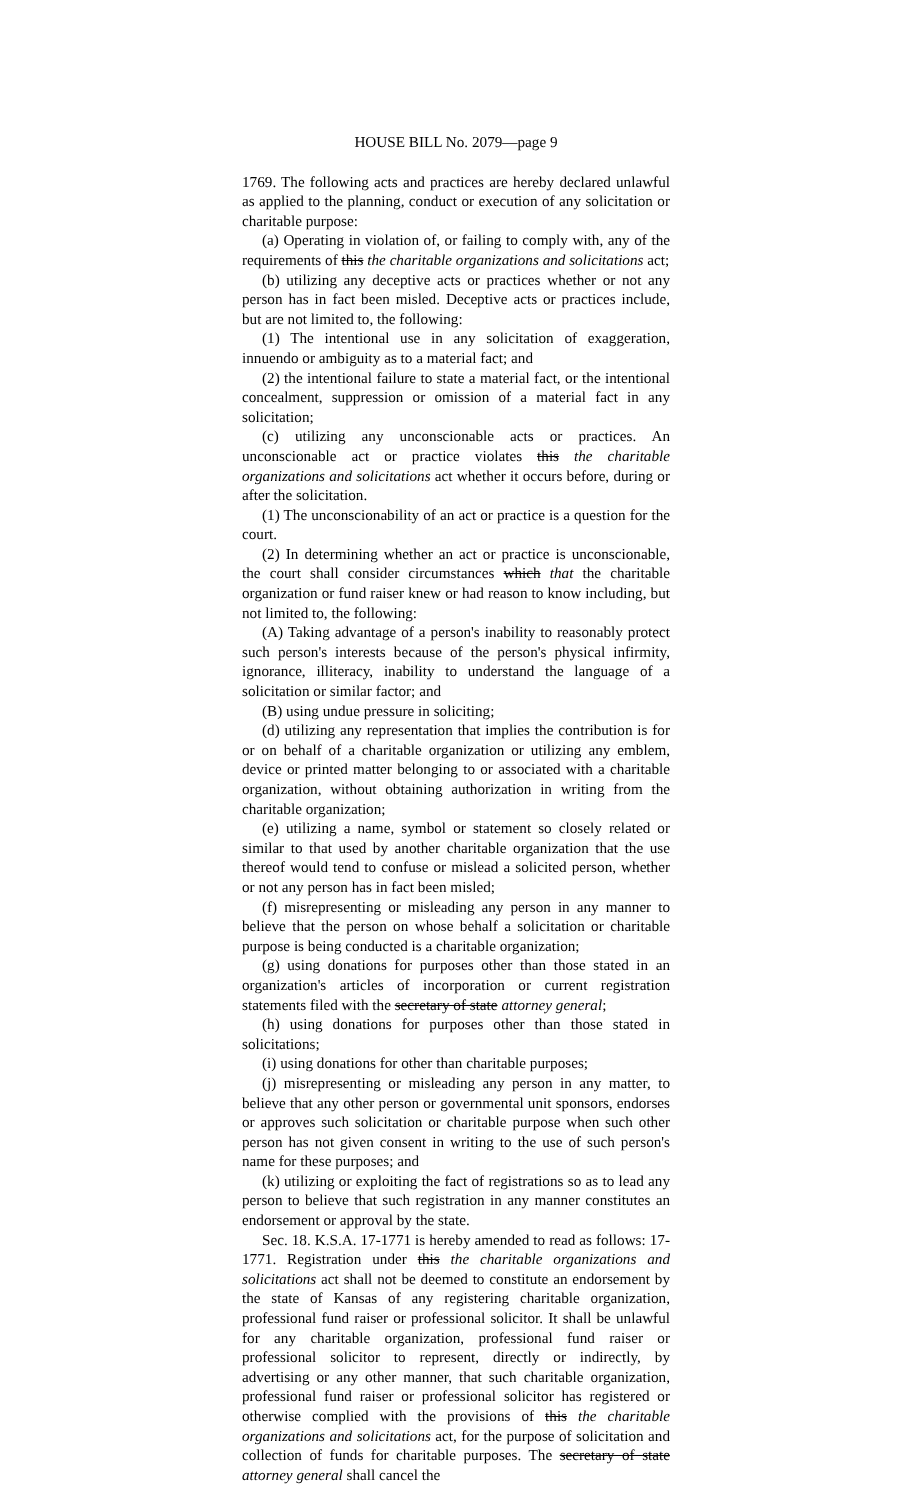HOUSE BILL No. 2079—page 9
1769. The following acts and practices are hereby declared unlawful as applied to the planning, conduct or execution of any solicitation or charitable purpose:
(a) Operating in violation of, or failing to comply with, any of the requirements of this the charitable organizations and solicitations act;
(b) utilizing any deceptive acts or practices whether or not any person has in fact been misled. Deceptive acts or practices include, but are not limited to, the following:
(1) The intentional use in any solicitation of exaggeration, innuendo or ambiguity as to a material fact; and
(2) the intentional failure to state a material fact, or the intentional concealment, suppression or omission of a material fact in any solicitation;
(c) utilizing any unconscionable acts or practices. An unconscionable act or practice violates this the charitable organizations and solicitations act whether it occurs before, during or after the solicitation.
(1) The unconscionability of an act or practice is a question for the court.
(2) In determining whether an act or practice is unconscionable, the court shall consider circumstances which that the charitable organization or fund raiser knew or had reason to know including, but not limited to, the following:
(A) Taking advantage of a person's inability to reasonably protect such person's interests because of the person's physical infirmity, ignorance, illiteracy, inability to understand the language of a solicitation or similar factor; and
(B) using undue pressure in soliciting;
(d) utilizing any representation that implies the contribution is for or on behalf of a charitable organization or utilizing any emblem, device or printed matter belonging to or associated with a charitable organization, without obtaining authorization in writing from the charitable organization;
(e) utilizing a name, symbol or statement so closely related or similar to that used by another charitable organization that the use thereof would tend to confuse or mislead a solicited person, whether or not any person has in fact been misled;
(f) misrepresenting or misleading any person in any manner to believe that the person on whose behalf a solicitation or charitable purpose is being conducted is a charitable organization;
(g) using donations for purposes other than those stated in an organization's articles of incorporation or current registration statements filed with the secretary of state attorney general;
(h) using donations for purposes other than those stated in solicitations;
(i) using donations for other than charitable purposes;
(j) misrepresenting or misleading any person in any matter, to believe that any other person or governmental unit sponsors, endorses or approves such solicitation or charitable purpose when such other person has not given consent in writing to the use of such person's name for these purposes; and
(k) utilizing or exploiting the fact of registrations so as to lead any person to believe that such registration in any manner constitutes an endorsement or approval by the state.
Sec. 18. K.S.A. 17-1771 is hereby amended to read as follows: 17-1771. Registration under this the charitable organizations and solicitations act shall not be deemed to constitute an endorsement by the state of Kansas of any registering charitable organization, professional fund raiser or professional solicitor. It shall be unlawful for any charitable organization, professional fund raiser or professional solicitor to represent, directly or indirectly, by advertising or any other manner, that such charitable organization, professional fund raiser or professional solicitor has registered or otherwise complied with the provisions of this the charitable organizations and solicitations act, for the purpose of solicitation and collection of funds for charitable purposes. The secretary of state attorney general shall cancel the